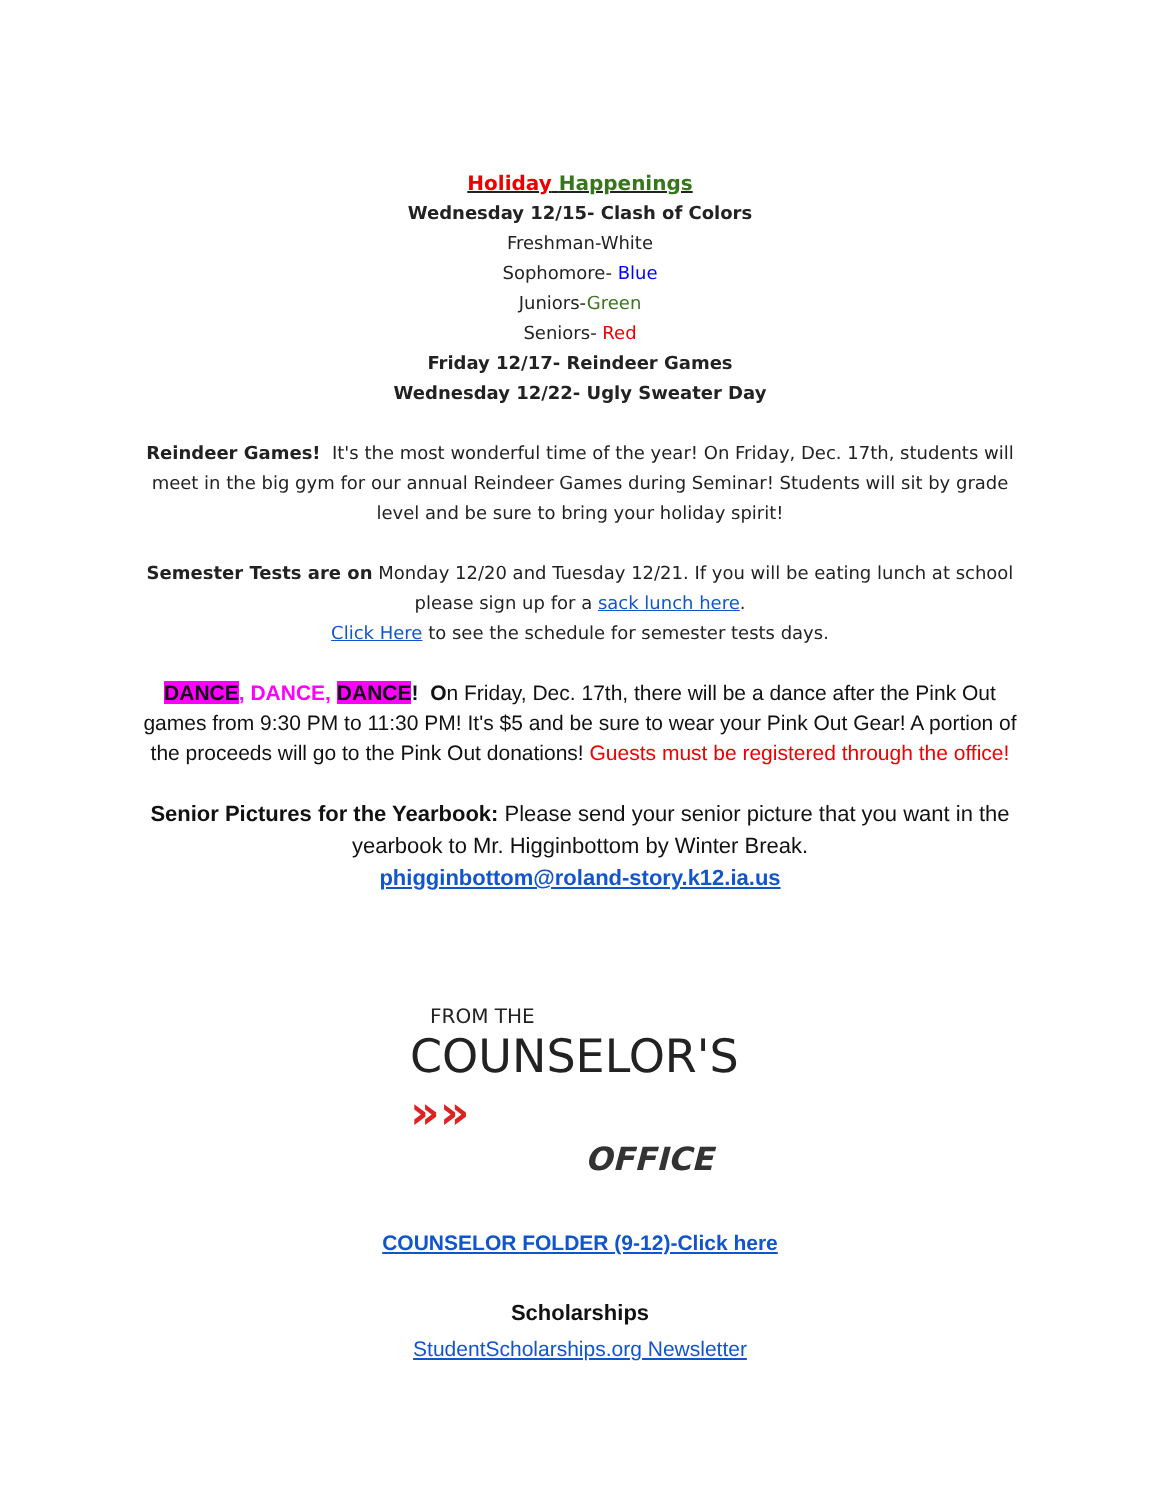Holiday Happenings
Wednesday 12/15- Clash of Colors
Freshman-White
Sophomore- Blue
Juniors-Green
Seniors- Red
Friday 12/17- Reindeer Games
Wednesday 12/22- Ugly Sweater Day
Reindeer Games! It's the most wonderful time of the year! On Friday, Dec. 17th, students will meet in the big gym for our annual Reindeer Games during Seminar! Students will sit by grade level and be sure to bring your holiday spirit!
Semester Tests are on Monday 12/20 and Tuesday 12/21. If you will be eating lunch at school please sign up for a sack lunch here.
Click Here to see the schedule for semester tests days.
DANCE, DANCE, DANCE! On Friday, Dec. 17th, there will be a dance after the Pink Out games from 9:30 PM to 11:30 PM! It's $5 and be sure to wear your Pink Out Gear! A portion of the proceeds will go to the Pink Out donations! Guests must be registered through the office!
Senior Pictures for the Yearbook: Please send your senior picture that you want in the yearbook to Mr. Higginbottom by Winter Break.
phigginbottom@roland-story.k12.ia.us
FROM THE
COUNSELOR'S »»
OFFICE
COUNSELOR FOLDER (9-12)-Click here
Scholarships
StudentScholarships.org Newsletter